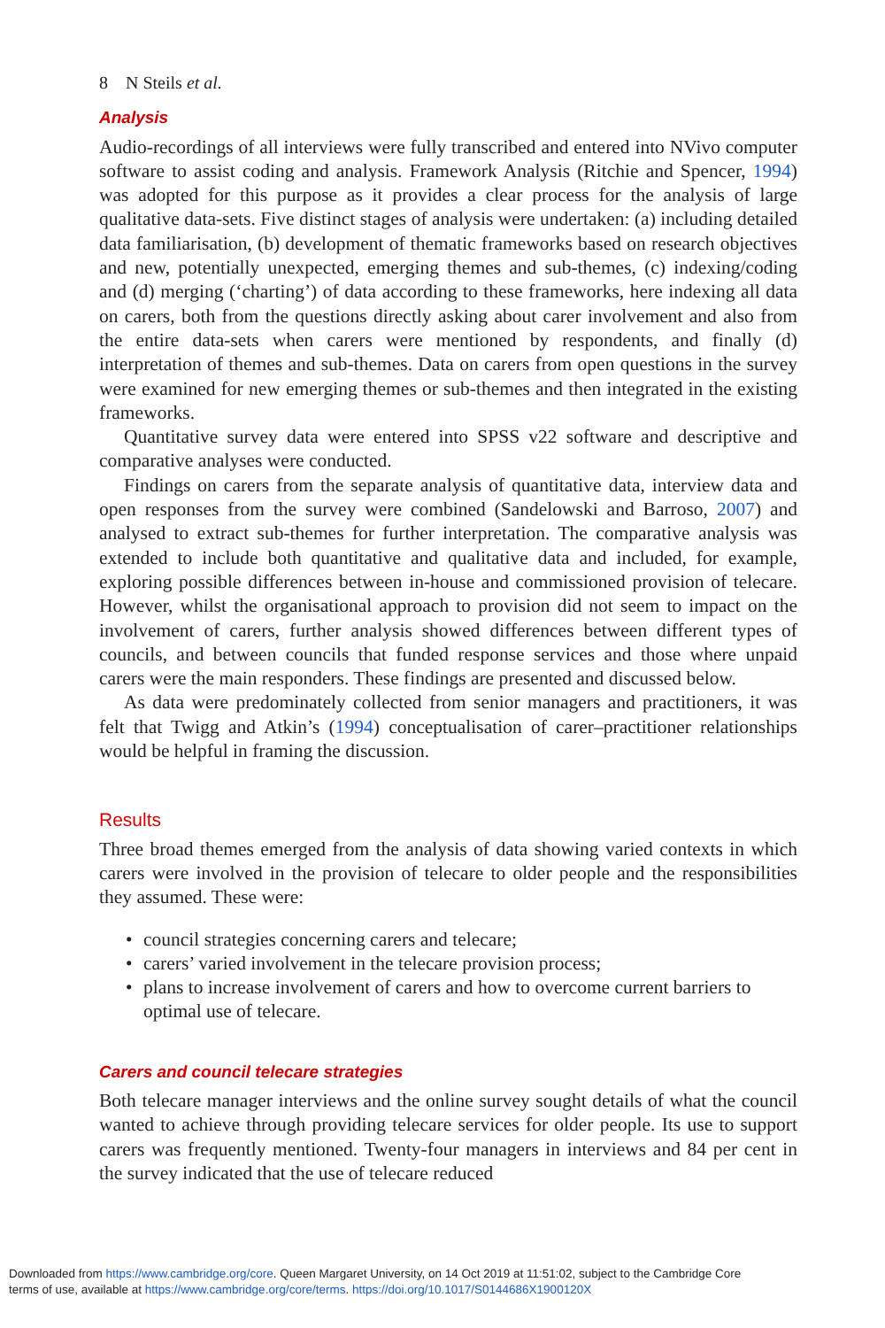8 N Steils et al.
Analysis
Audio-recordings of all interviews were fully transcribed and entered into NVivo computer software to assist coding and analysis. Framework Analysis (Ritchie and Spencer, 1994) was adopted for this purpose as it provides a clear process for the analysis of large qualitative data-sets. Five distinct stages of analysis were undertaken: (a) including detailed data familiarisation, (b) development of thematic frameworks based on research objectives and new, potentially unexpected, emerging themes and sub-themes, (c) indexing/coding and (d) merging (‘charting’) of data according to these frameworks, here indexing all data on carers, both from the questions directly asking about carer involvement and also from the entire data-sets when carers were mentioned by respondents, and finally (d) interpretation of themes and sub-themes. Data on carers from open questions in the survey were examined for new emerging themes or sub-themes and then integrated in the existing frameworks.
Quantitative survey data were entered into SPSS v22 software and descriptive and comparative analyses were conducted.
Findings on carers from the separate analysis of quantitative data, interview data and open responses from the survey were combined (Sandelowski and Barroso, 2007) and analysed to extract sub-themes for further interpretation. The comparative analysis was extended to include both quantitative and qualitative data and included, for example, exploring possible differences between in-house and commissioned provision of telecare. However, whilst the organisational approach to provision did not seem to impact on the involvement of carers, further analysis showed differences between different types of councils, and between councils that funded response services and those where unpaid carers were the main responders. These findings are presented and discussed below.
As data were predominately collected from senior managers and practitioners, it was felt that Twigg and Atkin’s (1994) conceptualisation of carer–practitioner relationships would be helpful in framing the discussion.
Results
Three broad themes emerged from the analysis of data showing varied contexts in which carers were involved in the provision of telecare to older people and the responsibilities they assumed. These were:
• council strategies concerning carers and telecare;
• carers’ varied involvement in the telecare provision process;
• plans to increase involvement of carers and how to overcome current barriers to optimal use of telecare.
Carers and council telecare strategies
Both telecare manager interviews and the online survey sought details of what the council wanted to achieve through providing telecare services for older people. Its use to support carers was frequently mentioned. Twenty-four managers in interviews and 84 per cent in the survey indicated that the use of telecare reduced
Downloaded from https://www.cambridge.org/core. Queen Margaret University, on 14 Oct 2019 at 11:51:02, subject to the Cambridge Core
terms of use, available at https://www.cambridge.org/core/terms. https://doi.org/10.1017/S0144686X1900120X